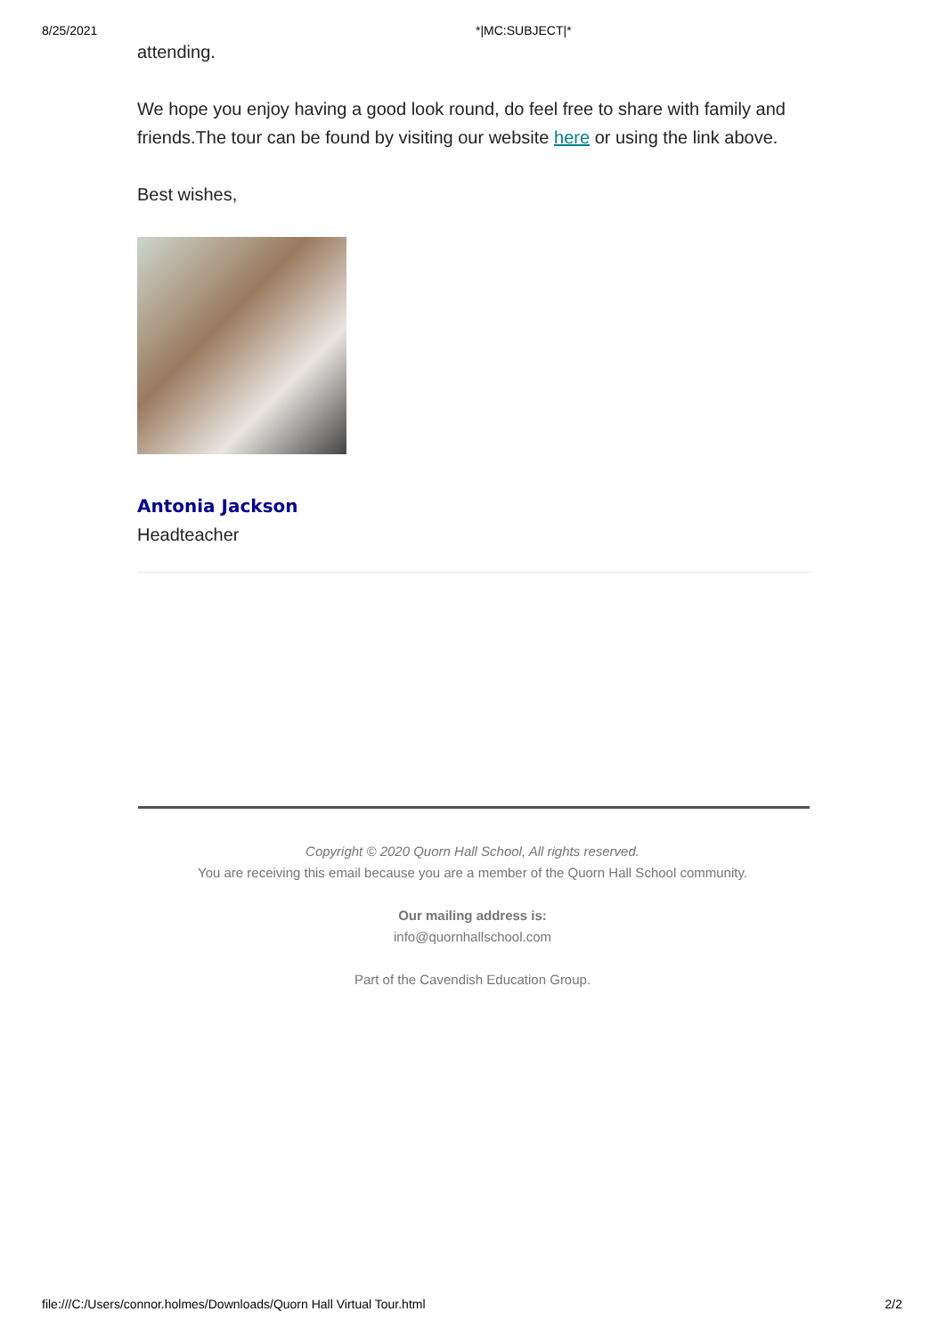8/25/2021 *|MC:SUBJECT|*
attending.
We hope you enjoy having a good look round, do feel free to share with family and friends.The tour can be found by visiting our website here or using the link above.
Best wishes,
Antonia Jackson
Headteacher
Copyright © 2020 Quorn Hall School, All rights reserved.
You are receiving this email because you are a member of the Quorn Hall School community.
Our mailing address is:
info@quornhallschool.com
Part of the Cavendish Education Group.
file:///C:/Users/connor.holmes/Downloads/Quorn Hall Virtual Tour.html 2/2